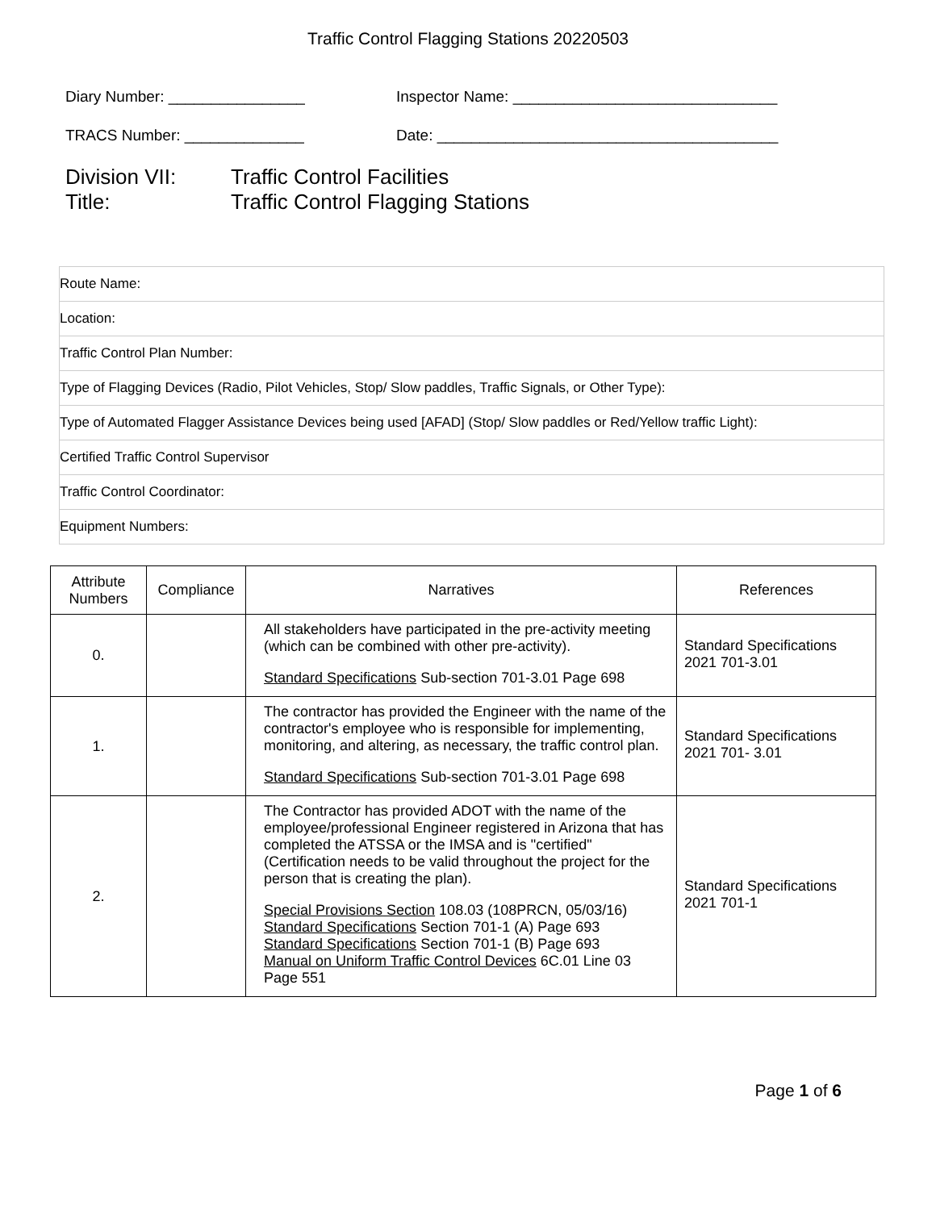Traffic Control Flagging Stations 20220503
Diary Number: ________________
Inspector Name: _______________________________
TRACS Number: ______________
Date: ________________________________________
Division VII: Traffic Control Facilities
Title: Traffic Control Flagging Stations
| Route Name: |
| Location: |
| Traffic Control Plan Number: |
| Type of Flagging Devices (Radio, Pilot Vehicles, Stop/ Slow paddles, Traffic Signals, or Other Type): |
| Type of Automated Flagger Assistance Devices being used [AFAD] (Stop/ Slow paddles or Red/Yellow traffic Light): |
| Certified Traffic Control Supervisor |
| Traffic Control Coordinator: |
| Equipment Numbers: |
| Attribute Numbers | Compliance | Narratives | References |
| --- | --- | --- | --- |
| 0. | | All stakeholders have participated in the pre-activity meeting (which can be combined with other pre-activity). Standard Specifications Sub-section 701-3.01 Page 698 | Standard Specifications 2021 701-3.01 |
| 1. | | The contractor has provided the Engineer with the name of the contractor's employee who is responsible for implementing, monitoring, and altering, as necessary, the traffic control plan. Standard Specifications Sub-section 701-3.01 Page 698 | Standard Specifications 2021 701- 3.01 |
| 2. | | The Contractor has provided ADOT with the name of the employee/professional Engineer registered in Arizona that has completed the ATSSA or the IMSA and is "certified" (Certification needs to be valid throughout the project for the person that is creating the plan). Special Provisions Section 108.03 (108PRCN, 05/03/16) Standard Specifications Section 701-1 (A) Page 693 Standard Specifications Section 701-1 (B) Page 693 Manual on Uniform Traffic Control Devices 6C.01 Line 03 Page 551 | Standard Specifications 2021 701-1 |
Page 1 of 6